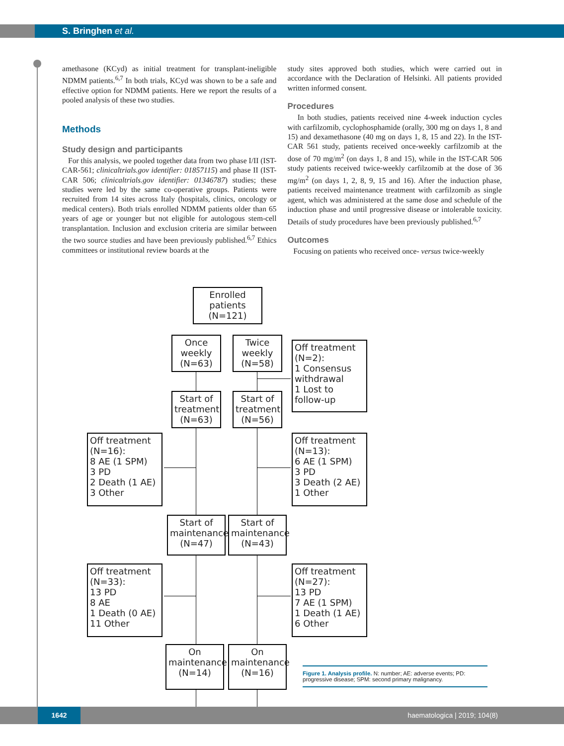S. Bringhen et al.
amethasone (KCyd) as initial treatment for transplant-ineligible NDMM patients.<sup>6,7</sup> In both trials, KCyd was shown to be a safe and effective option for NDMM patients. Here we report the results of a pooled analysis of these two studies.
Methods
Study design and participants
For this analysis, we pooled together data from two phase I/II (IST-CAR-561; clinicaltrials.gov identifier: 01857115) and phase II (IST-CAR 506; clinicaltrials.gov identifier: 01346787) studies; these studies were led by the same co-operative groups. Patients were recruited from 14 sites across Italy (hospitals, clinics, oncology or medical centers). Both trials enrolled NDMM patients older than 65 years of age or younger but not eligible for autologous stem-cell transplantation. Inclusion and exclusion criteria are similar between the two source studies and have been previously published.<sup>6,7</sup> Ethics committees or institutional review boards at the
study sites approved both studies, which were carried out in accordance with the Declaration of Helsinki. All patients provided written informed consent.
Procedures
In both studies, patients received nine 4-week induction cycles with carfilzomib, cyclophosphamide (orally, 300 mg on days 1, 8 and 15) and dexamethasone (40 mg on days 1, 8, 15 and 22). In the IST-CAR 561 study, patients received once-weekly carfilzomib at the dose of 70 mg/m<sup>2</sup> (on days 1, 8 and 15), while in the IST-CAR 506 study patients received twice-weekly carfilzomib at the dose of 36 mg/m<sup>2</sup> (on days 1, 2, 8, 9, 15 and 16). After the induction phase, patients received maintenance treatment with carfilzomib as single agent, which was administered at the same dose and schedule of the induction phase and until progressive disease or intolerable toxicity. Details of study procedures have been previously published.<sup>6,7</sup>
Outcomes
Focusing on patients who received once- versus twice-weekly
Enrolled patients (N=121)
Once weekly (N=63)
Twice weekly (N=58)
Off treatment (N=2):
1 Consensus withdrawal
1 Lost to follow-up
Start of treatment (N=63)
Start of treatment (N=56)
Off treatment (N=16):
8 AE (1 SPM)
3 PD
2 Death (1 AE)
3 Other
Off treatment (N=13):
6 AE (1 SPM)
3 PD
3 Death (2 AE)
1 Other
Start of maintenance (N=47)
Start of maintenance (N=43)
Off treatment (N=33):
13 PD
8 AE
1 Death (0 AE)
11 Other
Off treatment (N=27):
13 PD
7 AE (1 SPM)
1 Death (1 AE)
6 Other
On maintenance (N=14)
On maintenance (N=16)
Figure 1. Analysis profile. N: number; AE: adverse events; PD: progressive disease; SPM: second primary malignancy.
1642
haematologica | 2019; 104(8)